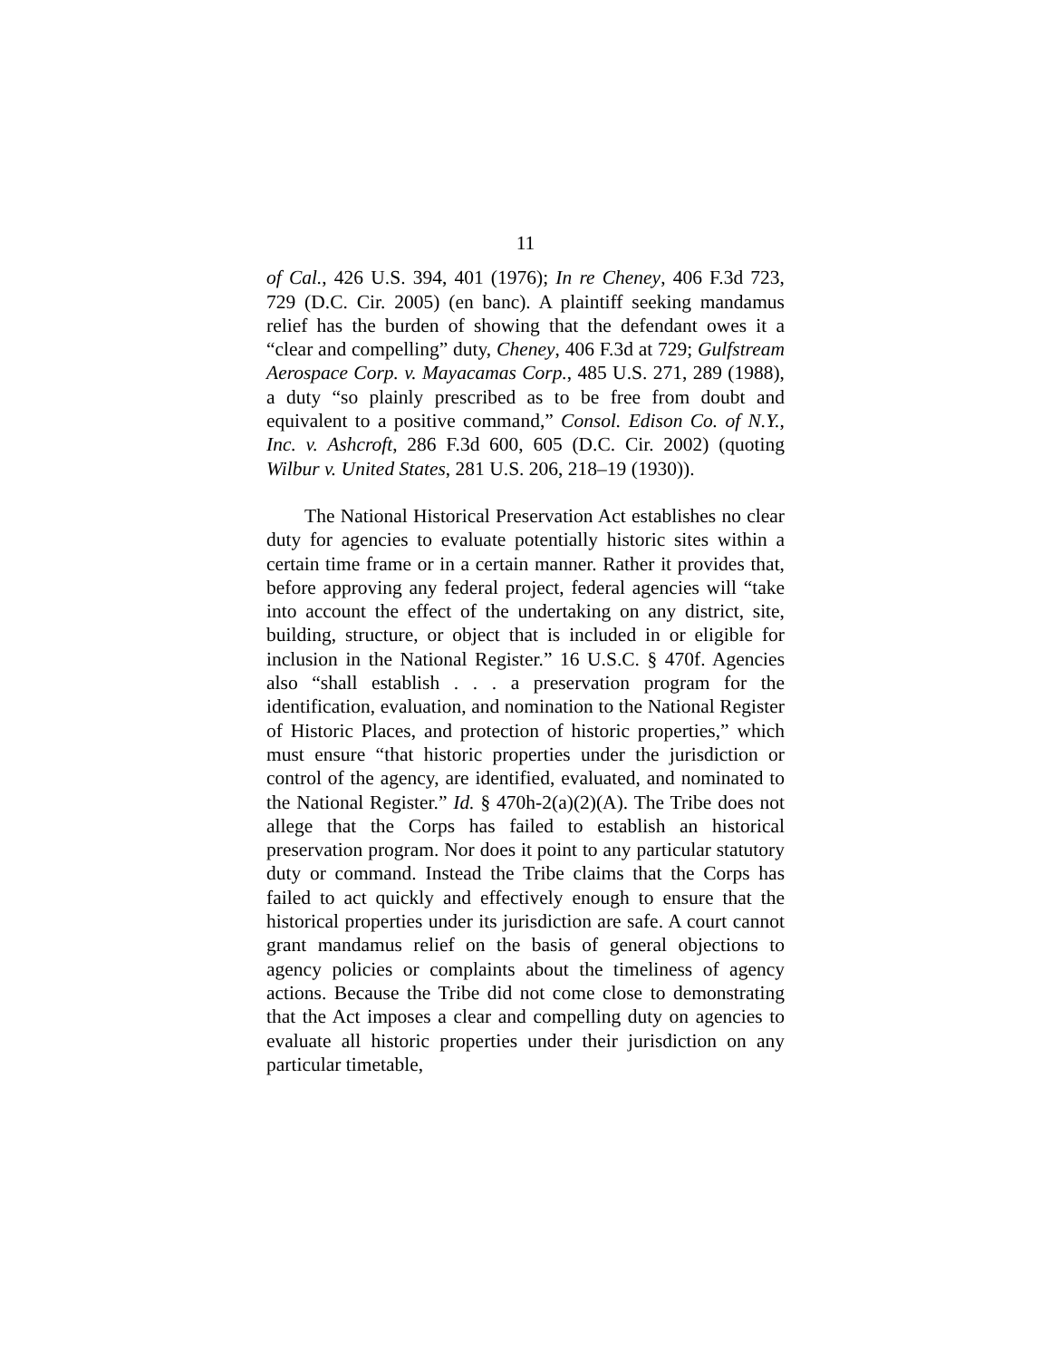11
of Cal., 426 U.S. 394, 401 (1976); In re Cheney, 406 F.3d 723, 729 (D.C. Cir. 2005) (en banc). A plaintiff seeking mandamus relief has the burden of showing that the defendant owes it a “clear and compelling” duty, Cheney, 406 F.3d at 729; Gulfstream Aerospace Corp. v. Mayacamas Corp., 485 U.S. 271, 289 (1988), a duty “so plainly prescribed as to be free from doubt and equivalent to a positive command,” Consol. Edison Co. of N.Y., Inc. v. Ashcroft, 286 F.3d 600, 605 (D.C. Cir. 2002) (quoting Wilbur v. United States, 281 U.S. 206, 218–19 (1930)).
The National Historical Preservation Act establishes no clear duty for agencies to evaluate potentially historic sites within a certain time frame or in a certain manner. Rather it provides that, before approving any federal project, federal agencies will “take into account the effect of the undertaking on any district, site, building, structure, or object that is included in or eligible for inclusion in the National Register.” 16 U.S.C. § 470f. Agencies also “shall establish . . . a preservation program for the identification, evaluation, and nomination to the National Register of Historic Places, and protection of historic properties,” which must ensure “that historic properties under the jurisdiction or control of the agency, are identified, evaluated, and nominated to the National Register.” Id. § 470h-2(a)(2)(A). The Tribe does not allege that the Corps has failed to establish an historical preservation program. Nor does it point to any particular statutory duty or command. Instead the Tribe claims that the Corps has failed to act quickly and effectively enough to ensure that the historical properties under its jurisdiction are safe. A court cannot grant mandamus relief on the basis of general objections to agency policies or complaints about the timeliness of agency actions. Because the Tribe did not come close to demonstrating that the Act imposes a clear and compelling duty on agencies to evaluate all historic properties under their jurisdiction on any particular timetable,